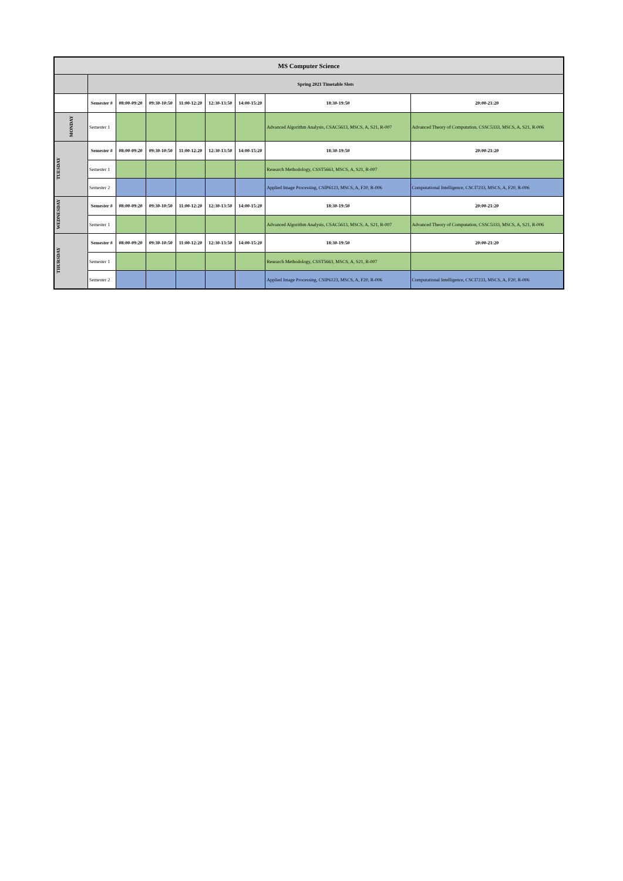| MS Computer Science | | | | | | | | |
| | Spring 2021 Timetable Slots | | | | | | | |
| | Semester # | 08:00-09:20 | 09:30-10:50 | 11:00-12:20 | 12:30-13:50 | 14:00-15:20 | 18:30-19:50 | 20:00-21:20 |
| MONDAY | Semester 1 | | | | | | Advanced Algorithm Analysis, CSAC5613, MSCS, A, S21, R-007 | Advanced Theory of Computation, CSSC5333, MSCS, A, S21, R-006 |
| TUESDAY | Semester # | 08:00-09:20 | 09:30-10:50 | 11:00-12:20 | 12:30-13:50 | 14:00-15:20 | 18:30-19:50 | 20:00-21:20 |
| | Semester 1 | | | | | | Research Methodology, CSST5663, MSCS, A, S21, R-007 | |
| | Semester 2 | | | | | | Applied Image Processing, CSIP6123, MSCS, A, F20, R-006 | Computational Intelligence, CSCI7233, MSCS, A, F20, R-006 |
| WEDNESDAY | Semester # | 08:00-09:20 | 09:30-10:50 | 11:00-12:20 | 12:30-13:50 | 14:00-15:20 | 18:30-19:50 | 20:00-21:20 |
| | Semester 1 | | | | | | Advanced Algorithm Analysis, CSAC5613, MSCS, A, S21, R-007 | Advanced Theory of Computation, CSSC5333, MSCS, A, S21, R-006 |
| THURSDAY | Semester # | 08:00-09:20 | 09:30-10:50 | 11:00-12:20 | 12:30-13:50 | 14:00-15:20 | 18:30-19:50 | 20:00-21:20 |
| | Semester 1 | | | | | | Research Methodology, CSST5663, MSCS, A, S21, R-007 | |
| | Semester 2 | | | | | | Applied Image Processing, CSIP6123, MSCS, A, F20, R-006 | Computational Intelligence, CSCI7233, MSCS, A, F20, R-006 |